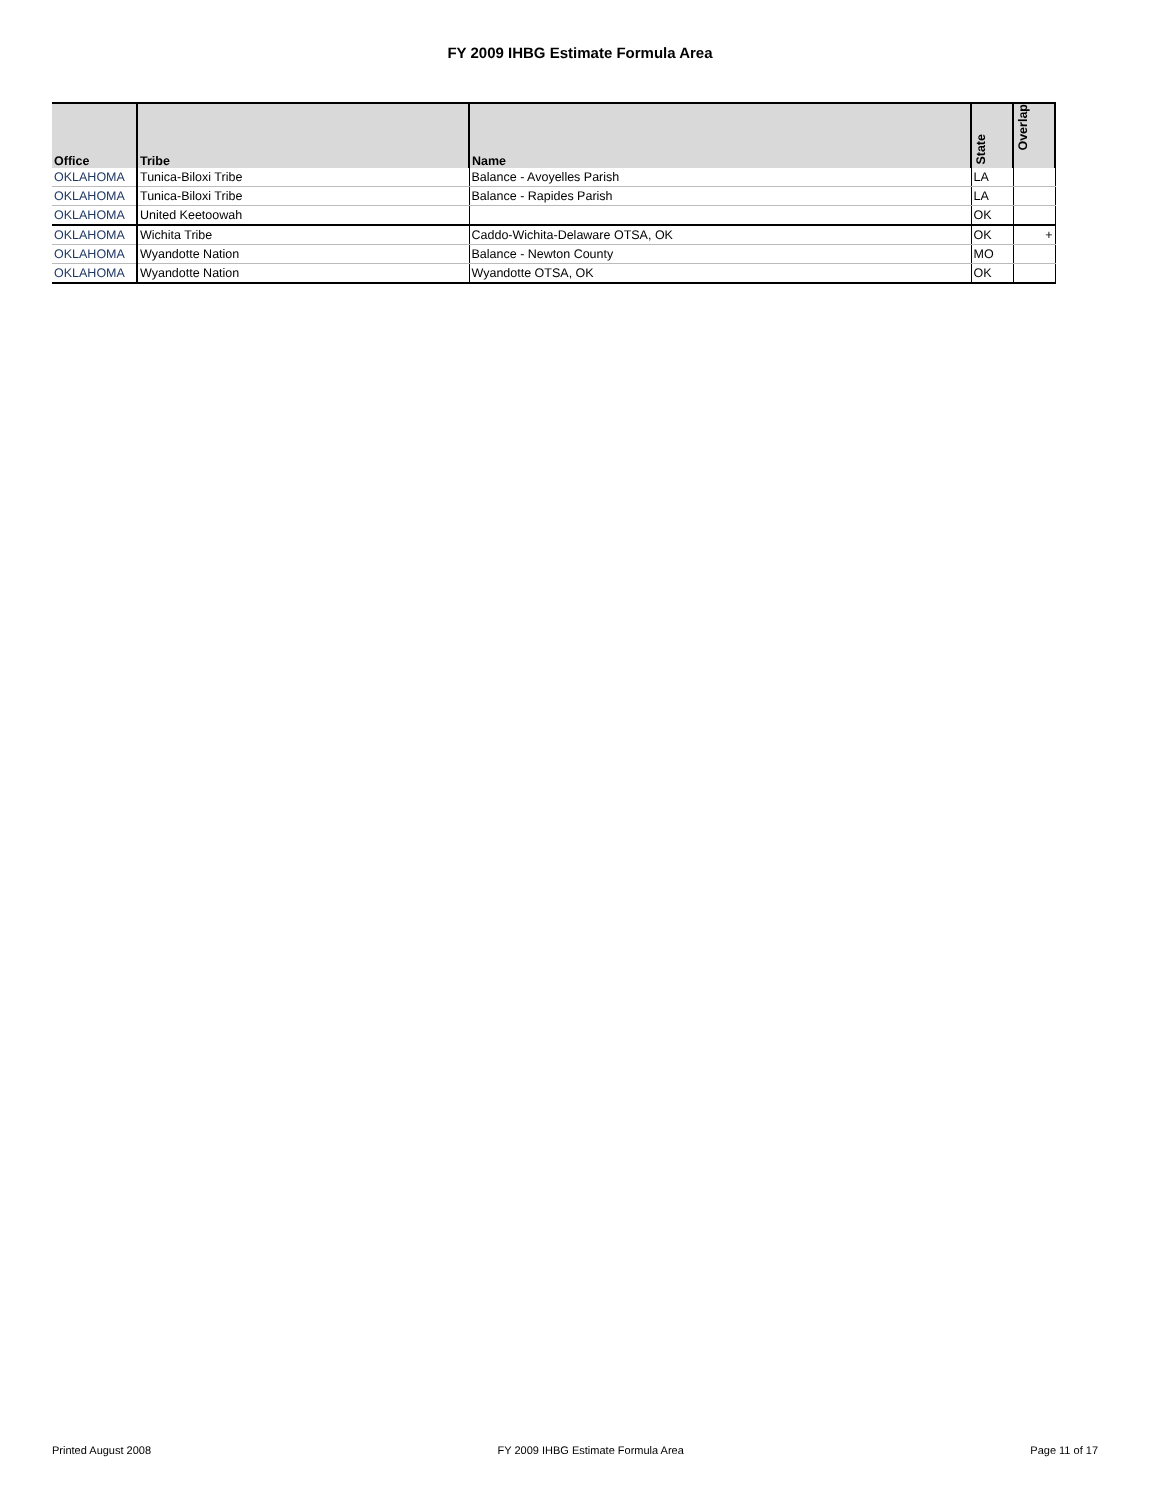FY 2009 IHBG Estimate Formula Area
| Office | Tribe | Name | State | Overlap |
| --- | --- | --- | --- | --- |
| OKLAHOMA | Tunica-Biloxi Tribe | Balance - Avoyelles Parish | LA | |
| OKLAHOMA | Tunica-Biloxi Tribe | Balance - Rapides Parish | LA | |
| OKLAHOMA | United Keetoowah | | OK | |
| OKLAHOMA | Wichita Tribe | Caddo-Wichita-Delaware OTSA, OK | OK | + |
| OKLAHOMA | Wyandotte Nation | Balance - Newton County | MO | |
| OKLAHOMA | Wyandotte Nation | Wyandotte OTSA, OK | OK | |
Printed August 2008 FY 2009 IHBG Estimate Formula Area Page 11 of 17